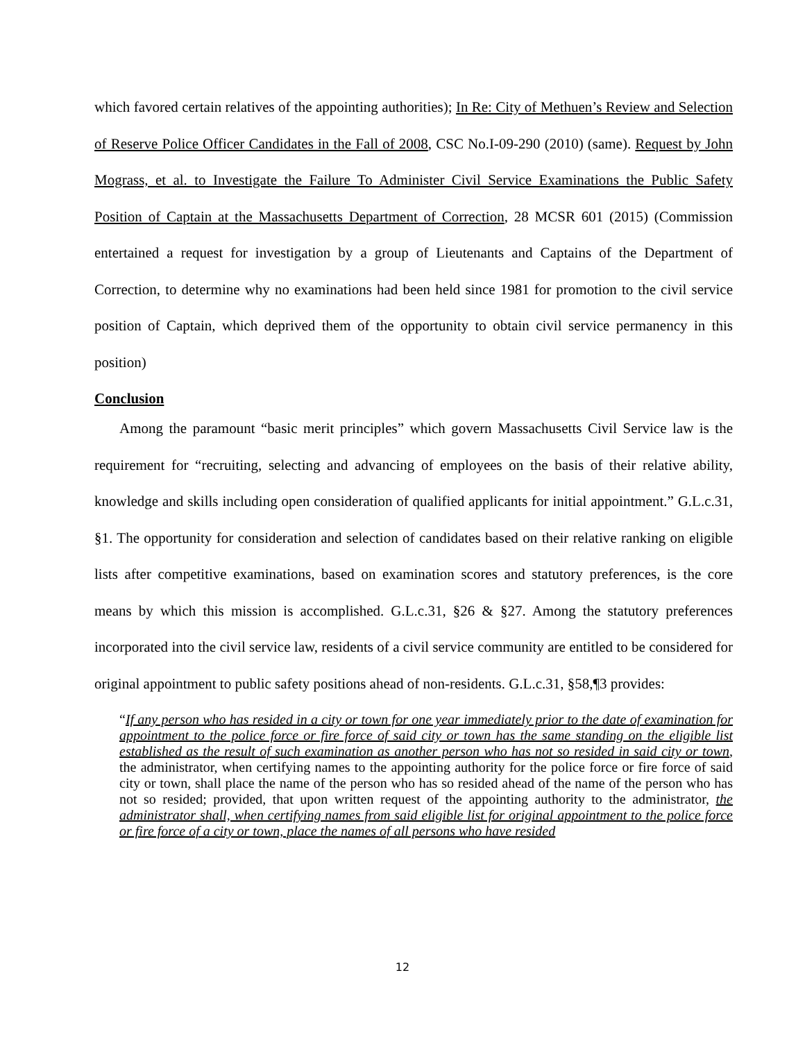which favored certain relatives of the appointing authorities); In Re: City of Methuen’s Review and Selection of Reserve Police Officer Candidates in the Fall of 2008, CSC No.I-09-290 (2010) (same). Request by John Mograss, et al. to Investigate the Failure To Administer Civil Service Examinations the Public Safety Position of Captain at the Massachusetts Department of Correction, 28 MCSR 601 (2015) (Commission entertained a request for investigation by a group of Lieutenants and Captains of the Department of Correction, to determine why no examinations had been held since 1981 for promotion to the civil service position of Captain, which deprived them of the opportunity to obtain civil service permanency in this position)
Conclusion
Among the paramount “basic merit principles” which govern Massachusetts Civil Service law is the requirement for “recruiting, selecting and advancing of employees on the basis of their relative ability, knowledge and skills including open consideration of qualified applicants for initial appointment.” G.L.c.31, §1. The opportunity for consideration and selection of candidates based on their relative ranking on eligible lists after competitive examinations, based on examination scores and statutory preferences, is the core means by which this mission is accomplished. G.L.c.31, §26 & §27. Among the statutory preferences incorporated into the civil service law, residents of a civil service community are entitled to be considered for original appointment to public safety positions ahead of non-residents. G.L.c.31, §58,¶3 provides:
“If any person who has resided in a city or town for one year immediately prior to the date of examination for appointment to the police force or fire force of said city or town has the same standing on the eligible list established as the result of such examination as another person who has not so resided in said city or town, the administrator, when certifying names to the appointing authority for the police force or fire force of said city or town, shall place the name of the person who has so resided ahead of the name of the person who has not so resided; provided, that upon written request of the appointing authority to the administrator, the administrator shall, when certifying names from said eligible list for original appointment to the police force or fire force of a city or town, place the names of all persons who have resided
12